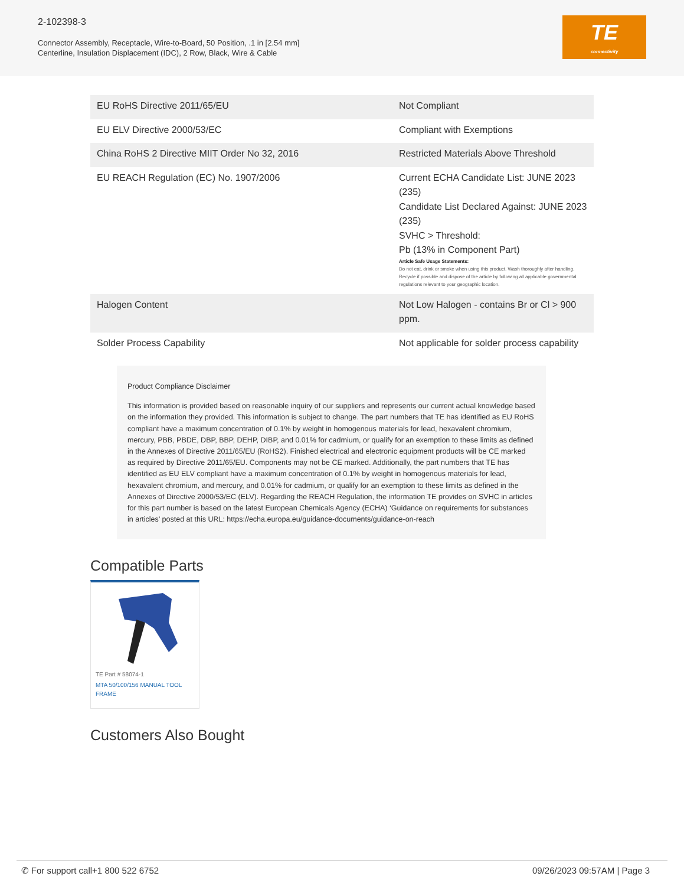2-102398-3
Connector Assembly, Receptacle, Wire-to-Board, 50 Position, .1 in [2.54 mm]
Centerline, Insulation Displacement (IDC), 2 Row, Black, Wire & Cable
TE
connectivity
| EU RoHS Directive 2011/65/EU | Not Compliant |
| EU ELV Directive 2000/53/EC | Compliant with Exemptions |
| China RoHS 2 Directive MIIT Order No 32, 2016 | Restricted Materials Above Threshold |
| EU REACH Regulation (EC) No. 1907/2006 | Current ECHA Candidate List: JUNE 2023 (235) Candidate List Declared Against: JUNE 2023 (235) SVHC > Threshold: Pb (13% in Component Part) Article Safe Usage Statements: Do not eat, drink or smoke when using this product. Wash thoroughly after handling. Recycle if possible and dispose of the article by following all applicable governmental regulations relevant to your geographic location. |
| Halogen Content | Not Low Halogen - contains Br or Cl > 900 ppm. |
| Solder Process Capability | Not applicable for solder process capability |
Product Compliance Disclaimer
This information is provided based on reasonable inquiry of our suppliers and represents our current actual knowledge based on the information they provided. This information is subject to change. The part numbers that TE has identified as EU RoHS compliant have a maximum concentration of 0.1% by weight in homogenous materials for lead, hexavalent chromium, mercury, PBB, PBDE, DBP, BBP, DEHP, DIBP, and 0.01% for cadmium, or qualify for an exemption to these limits as defined in the Annexes of Directive 2011/65/EU (RoHS2). Finished electrical and electronic equipment products will be CE marked as required by Directive 2011/65/EU. Components may not be CE marked. Additionally, the part numbers that TE has identified as EU ELV compliant have a maximum concentration of 0.1% by weight in homogenous materials for lead, hexavalent chromium, and mercury, and 0.01% for cadmium, or qualify for an exemption to these limits as defined in the Annexes of Directive 2000/53/EC (ELV). Regarding the REACH Regulation, the information TE provides on SVHC in articles for this part number is based on the latest European Chemicals Agency (ECHA) ‘Guidance on requirements for substances in articles’ posted at this URL: https://echa.europa.eu/guidance-documents/guidance-on-reach
Compatible Parts
TE Part # 58074-1
MTA 50/100/156 MANUAL TOOL FRAME
Customers Also Bought
✆ For support call+1 800 522 6752 09/26/2023 09:57AM | Page 3